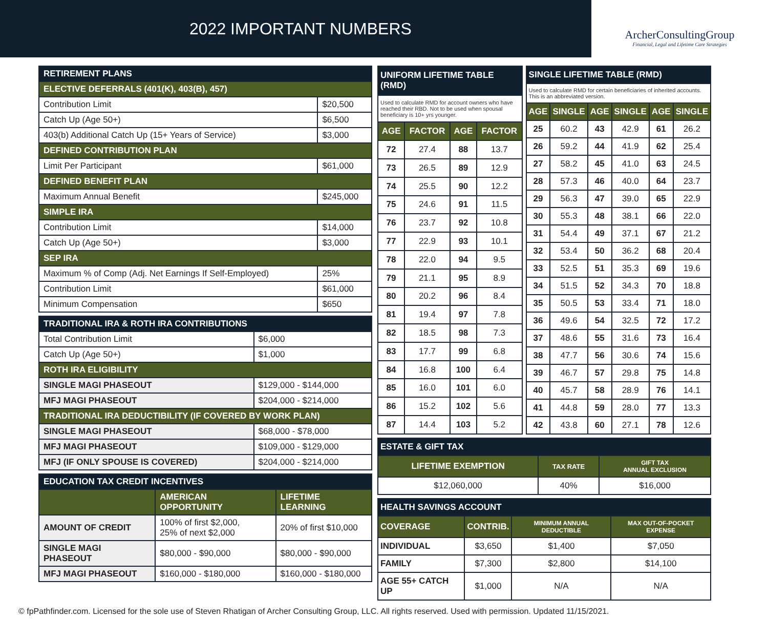2022 IMPORTANT NUMBERS
ArcherConsultingGroup
Financial, Legal and Lifetime Care Strategies
| RETIREMENT PLANS | |
| ELECTIVE DEFERRALS (401(K), 403(B), 457) | |
| Contribution Limit | $20,500 |
| Catch Up (Age 50+) | $6,500 |
| 403(b) Additional Catch Up (15+ Years of Service) | $3,000 |
| DEFINED CONTRIBUTION PLAN | |
| Limit Per Participant | $61,000 |
| DEFINED BENEFIT PLAN | |
| Maximum Annual Benefit | $245,000 |
| SIMPLE IRA | |
| Contribution Limit | $14,000 |
| Catch Up (Age 50+) | $3,000 |
| SEP IRA | |
| Maximum % of Comp (Adj. Net Earnings If Self-Employed) | 25% |
| Contribution Limit | $61,000 |
| Minimum Compensation | $650 |
| TRADITIONAL IRA & ROTH IRA CONTRIBUTIONS | |
| Total Contribution Limit | $6,000 |
| Catch Up (Age 50+) | $1,000 |
| ROTH IRA ELIGIBILITY | |
| SINGLE MAGI PHASEOUT | $129,000 - $144,000 |
| MFJ MAGI PHASEOUT | $204,000 - $214,000 |
| TRADITIONAL IRA DEDUCTIBILITY (IF COVERED BY WORK PLAN) | |
| SINGLE MAGI PHASEOUT | $68,000 - $78,000 |
| MFJ MAGI PHASEOUT | $109,000 - $129,000 |
| MFJ (IF ONLY SPOUSE IS COVERED) | $204,000 - $214,000 |
| EDUCATION TAX CREDIT INCENTIVES | | |
| | AMERICAN OPPORTUNITY | LIFETIME LEARNING |
| AMOUNT OF CREDIT | 100% of first $2,000, 25% of next $2,000 | 20% of first $10,000 |
| SINGLE MAGI PHASEOUT | $80,000 - $90,000 | $80,000 - $90,000 |
| MFJ MAGI PHASEOUT | $160,000 - $180,000 | $160,000 - $180,000 |
| UNIFORM LIFETIME TABLE (RMD) | | | |
| Used to calculate RMD for account owners who have reached their RBD. Not to be used when spousal beneficiary is 10+ yrs younger. | | | |
| AGE | FACTOR | AGE | FACTOR |
| 72 | 27.4 | 88 | 13.7 |
| 73 | 26.5 | 89 | 12.9 |
| 74 | 25.5 | 90 | 12.2 |
| 75 | 24.6 | 91 | 11.5 |
| 76 | 23.7 | 92 | 10.8 |
| 77 | 22.9 | 93 | 10.1 |
| 78 | 22.0 | 94 | 9.5 |
| 79 | 21.1 | 95 | 8.9 |
| 80 | 20.2 | 96 | 8.4 |
| 81 | 19.4 | 97 | 7.8 |
| 82 | 18.5 | 98 | 7.3 |
| 83 | 17.7 | 99 | 6.8 |
| 84 | 16.8 | 100 | 6.4 |
| 85 | 16.0 | 101 | 6.0 |
| 86 | 15.2 | 102 | 5.6 |
| 87 | 14.4 | 103 | 5.2 |
| SINGLE LIFETIME TABLE (RMD) | | | | | |
| Used to calculate RMD for certain beneficiaries of inherited accounts. This is an abbreviated version. | | | | | |
| AGE | SINGLE | AGE | SINGLE | AGE | SINGLE |
| 25 | 60.2 | 43 | 42.9 | 61 | 26.2 |
| 26 | 59.2 | 44 | 41.9 | 62 | 25.4 |
| 27 | 58.2 | 45 | 41.0 | 63 | 24.5 |
| 28 | 57.3 | 46 | 40.0 | 64 | 23.7 |
| 29 | 56.3 | 47 | 39.0 | 65 | 22.9 |
| 30 | 55.3 | 48 | 38.1 | 66 | 22.0 |
| 31 | 54.4 | 49 | 37.1 | 67 | 21.2 |
| 32 | 53.4 | 50 | 36.2 | 68 | 20.4 |
| 33 | 52.5 | 51 | 35.3 | 69 | 19.6 |
| 34 | 51.5 | 52 | 34.3 | 70 | 18.8 |
| 35 | 50.5 | 53 | 33.4 | 71 | 18.0 |
| 36 | 49.6 | 54 | 32.5 | 72 | 17.2 |
| 37 | 48.6 | 55 | 31.6 | 73 | 16.4 |
| 38 | 47.7 | 56 | 30.6 | 74 | 15.6 |
| 39 | 46.7 | 57 | 29.8 | 75 | 14.8 |
| 40 | 45.7 | 58 | 28.9 | 76 | 14.1 |
| 41 | 44.8 | 59 | 28.0 | 77 | 13.3 |
| 42 | 43.8 | 60 | 27.1 | 78 | 12.6 |
| ESTATE & GIFT TAX | | |
| LIFETIME EXEMPTION | TAX RATE | GIFT TAX ANNUAL EXCLUSION |
| $12,060,000 | 40% | $16,000 |
| HEALTH SAVINGS ACCOUNT | | | |
| COVERAGE | CONTRIB. | MINIMUM ANNUAL DEDUCTIBLE | MAX OUT-OF-POCKET EXPENSE |
| INDIVIDUAL | $3,650 | $1,400 | $7,050 |
| FAMILY | $7,300 | $2,800 | $14,100 |
| AGE 55+ CATCH UP | $1,000 | N/A | N/A |
© fpPathfinder.com. Licensed for the sole use of Steven Rhatigan of Archer Consulting Group, LLC. All rights reserved. Used with permission. Updated 11/15/2021.